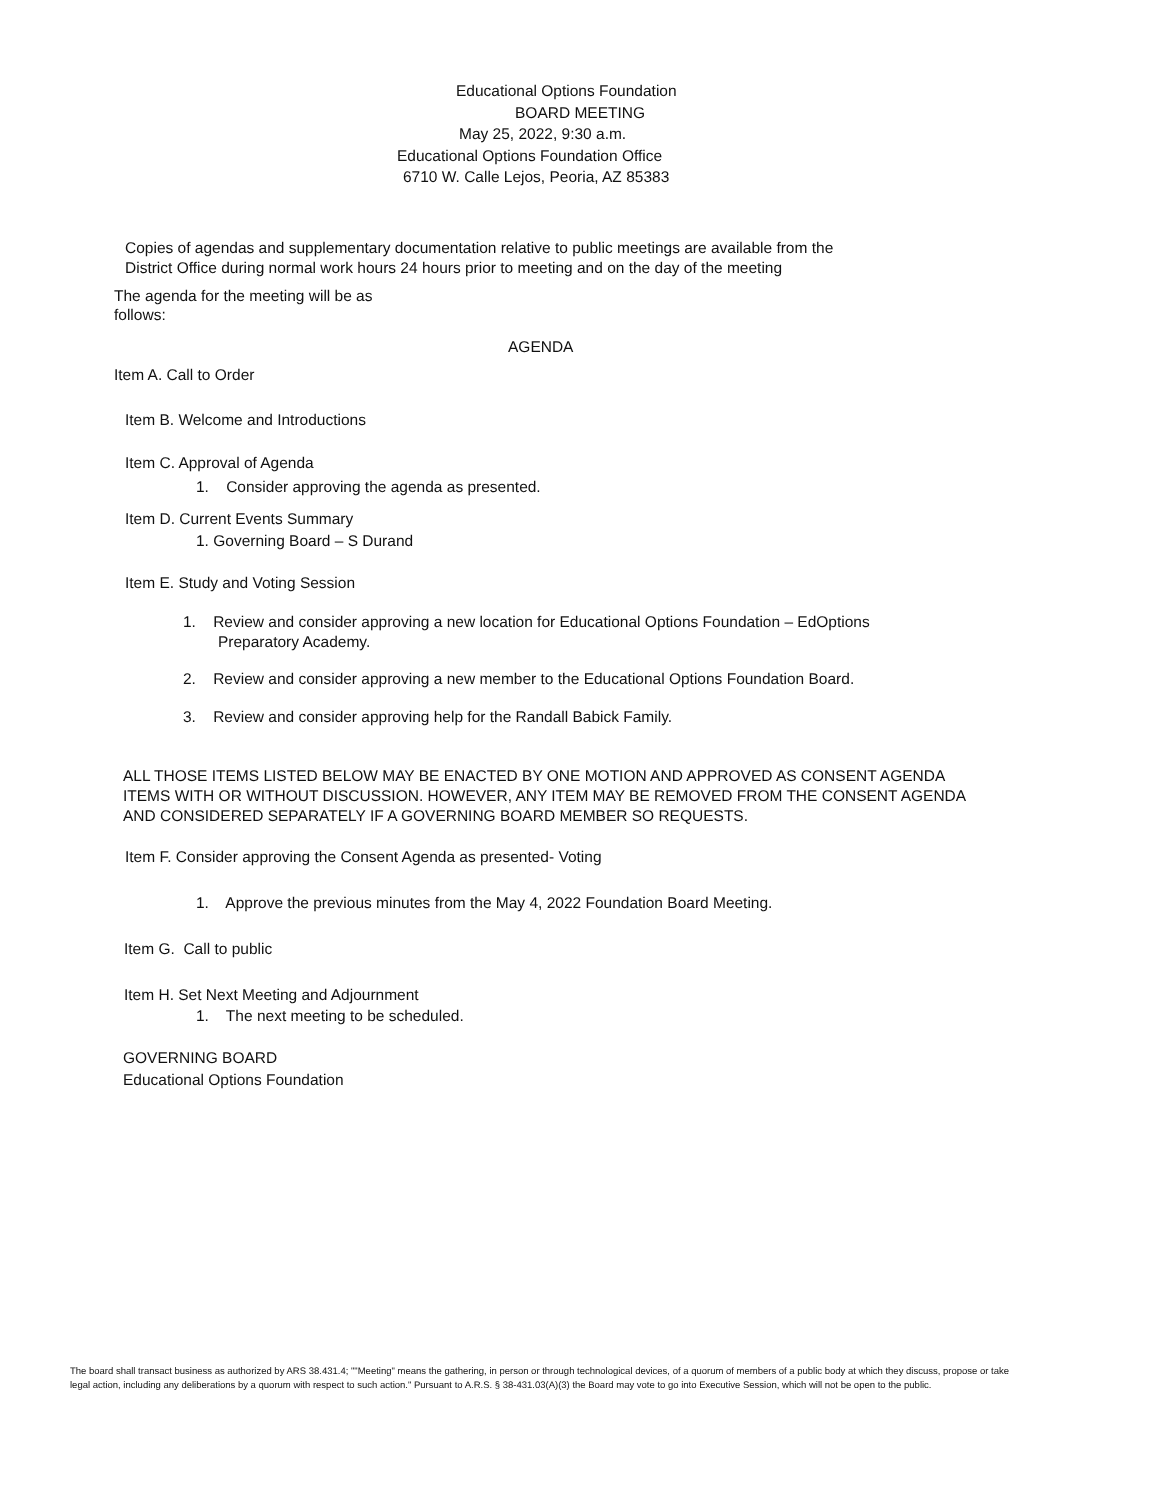Educational Options Foundation
BOARD MEETING
May 25, 2022, 9:30 a.m.
Educational Options Foundation Office
6710 W. Calle Lejos, Peoria, AZ 85383
Copies of agendas and supplementary documentation relative to public meetings are available from the
District Office during normal work hours 24 hours prior to meeting and on the day of the meeting
The agenda for the meeting will be as
follows:
AGENDA
Item A. Call to Order
Item B. Welcome and Introductions
Item C. Approval of Agenda
1. Consider approving the agenda as presented.
Item D. Current Events Summary
1. Governing Board – S Durand
Item E. Study and Voting Session
1. Review and consider approving a new location for Educational Options Foundation – EdOptions
Preparatory Academy.
2. Review and consider approving a new member to the Educational Options Foundation Board.
3. Review and consider approving help for the Randall Babick Family.
ALL THOSE ITEMS LISTED BELOW MAY BE ENACTED BY ONE MOTION AND APPROVED AS CONSENT AGENDA ITEMS WITH OR WITHOUT DISCUSSION. HOWEVER, ANY ITEM MAY BE REMOVED FROM THE CONSENT AGENDA AND CONSIDERED SEPARATELY IF A GOVERNING BOARD MEMBER SO REQUESTS.
Item F. Consider approving the Consent Agenda as presented- Voting
1. Approve the previous minutes from the May 4, 2022 Foundation Board Meeting.
Item G. Call to public
Item H. Set Next Meeting and Adjournment
1. The next meeting to be scheduled.
GOVERNING BOARD
Educational Options Foundation
The board shall transact business as authorized by ARS 38.431.4; ""Meeting" means the gathering, in person or through technological devices, of a quorum of members of a public body at which they discuss, propose or take legal action, including any deliberations by a quorum with respect to such action." Pursuant to A.R.S. § 38-431.03(A)(3) the Board may vote to go into Executive Session, which will not be open to the public.